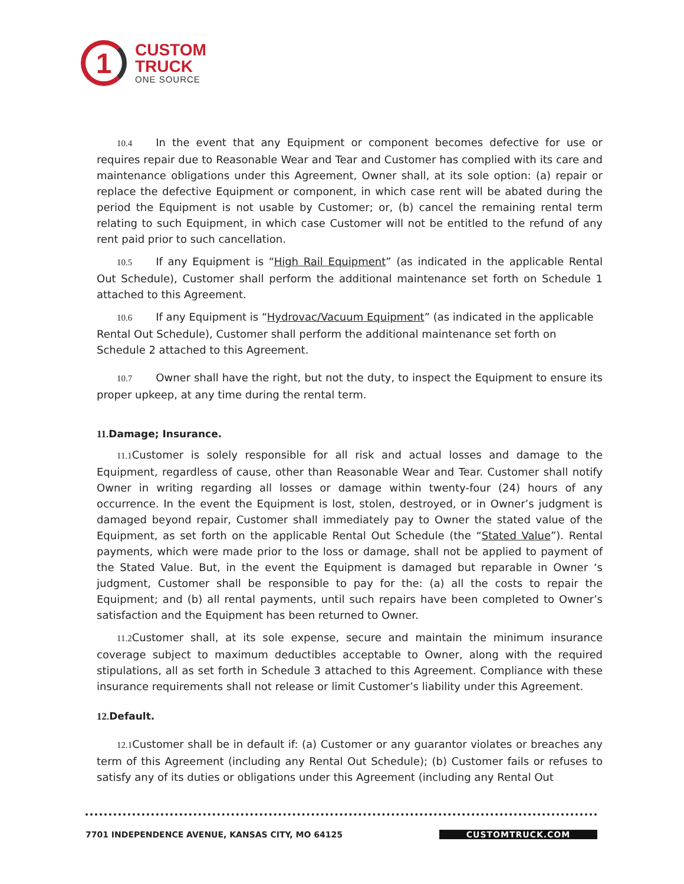1
CUSTOM
TRUCK
ONE SOURCE
10.4 In the event that any Equipment or component becomes defective for use or requires repair due to Reasonable Wear and Tear and Customer has complied with its care and maintenance obligations under this Agreement, Owner shall, at its sole option: (a) repair or replace the defective Equipment or component, in which case rent will be abated during the period the Equipment is not usable by Customer; or, (b) cancel the remaining rental term relating to such Equipment, in which case Customer will not be entitled to the refund of any rent paid prior to such cancellation.
10.5 If any Equipment is “High Rail Equipment” (as indicated in the applicable Rental Out Schedule), Customer shall perform the additional maintenance set forth on Schedule 1 attached to this Agreement.
10.6 If any Equipment is “Hydrovac/Vacuum Equipment” (as indicated in the applicable Rental Out Schedule), Customer shall perform the additional maintenance set forth on Schedule 2 attached to this Agreement.
10.7 Owner shall have the right, but not the duty, to inspect the Equipment to ensure its proper upkeep, at any time during the rental term.
11. Damage; Insurance.
11.1 Customer is solely responsible for all risk and actual losses and damage to the Equipment, regardless of cause, other than Reasonable Wear and Tear. Customer shall notify Owner in writing regarding all losses or damage within twenty-four (24) hours of any occurrence. In the event the Equipment is lost, stolen, destroyed, or in Owner’s judgment is damaged beyond repair, Customer shall immediately pay to Owner the stated value of the Equipment, as set forth on the applicable Rental Out Schedule (the “Stated Value”). Rental payments, which were made prior to the loss or damage, shall not be applied to payment of the Stated Value. But, in the event the Equipment is damaged but reparable in Owner ‘s judgment, Customer shall be responsible to pay for the: (a) all the costs to repair the Equipment; and (b) all rental payments, until such repairs have been completed to Owner’s satisfaction and the Equipment has been returned to Owner.
11.2 Customer shall, at its sole expense, secure and maintain the minimum insurance coverage subject to maximum deductibles acceptable to Owner, along with the required stipulations, all as set forth in Schedule 3 attached to this Agreement. Compliance with these insurance requirements shall not release or limit Customer’s liability under this Agreement.
12. Default.
12.1 Customer shall be in default if: (a) Customer or any guarantor violates or breaches any term of this Agreement (including any Rental Out Schedule); (b) Customer fails or refuses to satisfy any of its duties or obligations under this Agreement (including any Rental Out
7701 INDEPENDENCE AVENUE, KANSAS CITY, MO 64125 CUSTOMTRUCK.COM